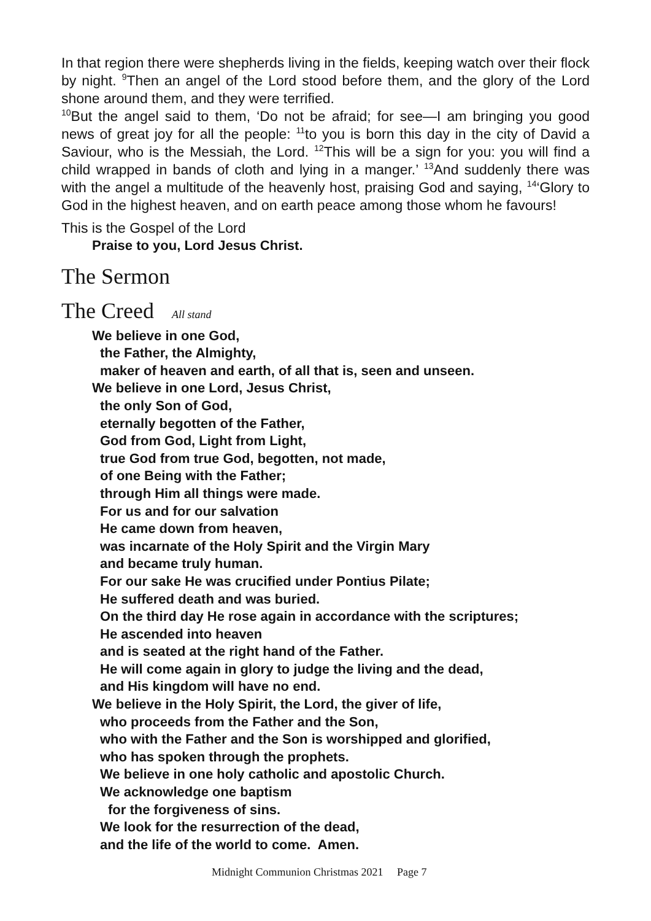In that region there were shepherds living in the fields, keeping watch over their flock by night. <sup>9</sup>Then an angel of the Lord stood before them, and the glory of the Lord shone around them, and they were terrified.
<sup>10</sup> But the angel said to them, ‘Do not be afraid; for see—I am bringing you good news of great joy for all the people: <sup>11</sup>to you is born this day in the city of David a Saviour, who is the Messiah, the Lord. <sup>12</sup>This will be a sign for you: you will find a child wrapped in bands of cloth and lying in a manger.’ <sup>13</sup>And suddenly there was with the angel a multitude of the heavenly host, praising God and saying, <sup>14</sup>‘Glory to God in the highest heaven, and on earth peace among those whom he favours!
This is the Gospel of the Lord
Praise to you, Lord Jesus Christ.
The Sermon
The Creed All stand
We believe in one God,
the Father, the Almighty,
maker of heaven and earth, of all that is, seen and unseen.
We believe in one Lord, Jesus Christ,
the only Son of God,
eternally begotten of the Father,
God from God, Light from Light,
true God from true God, begotten, not made,
of one Being with the Father;
through Him all things were made.
For us and for our salvation
He came down from heaven,
was incarnate of the Holy Spirit and the Virgin Mary
and became truly human.
For our sake He was crucified under Pontius Pilate;
He suffered death and was buried.
On the third day He rose again in accordance with the scriptures;
He ascended into heaven
and is seated at the right hand of the Father.
He will come again in glory to judge the living and the dead,
and His kingdom will have no end.
We believe in the Holy Spirit, the Lord, the giver of life,
who proceeds from the Father and the Son,
who with the Father and the Son is worshipped and glorified,
who has spoken through the prophets.
We believe in one holy catholic and apostolic Church.
We acknowledge one baptism
for the forgiveness of sins.
We look for the resurrection of the dead,
and the life of the world to come. Amen.
Midnight Communion Christmas 2021 Page 7